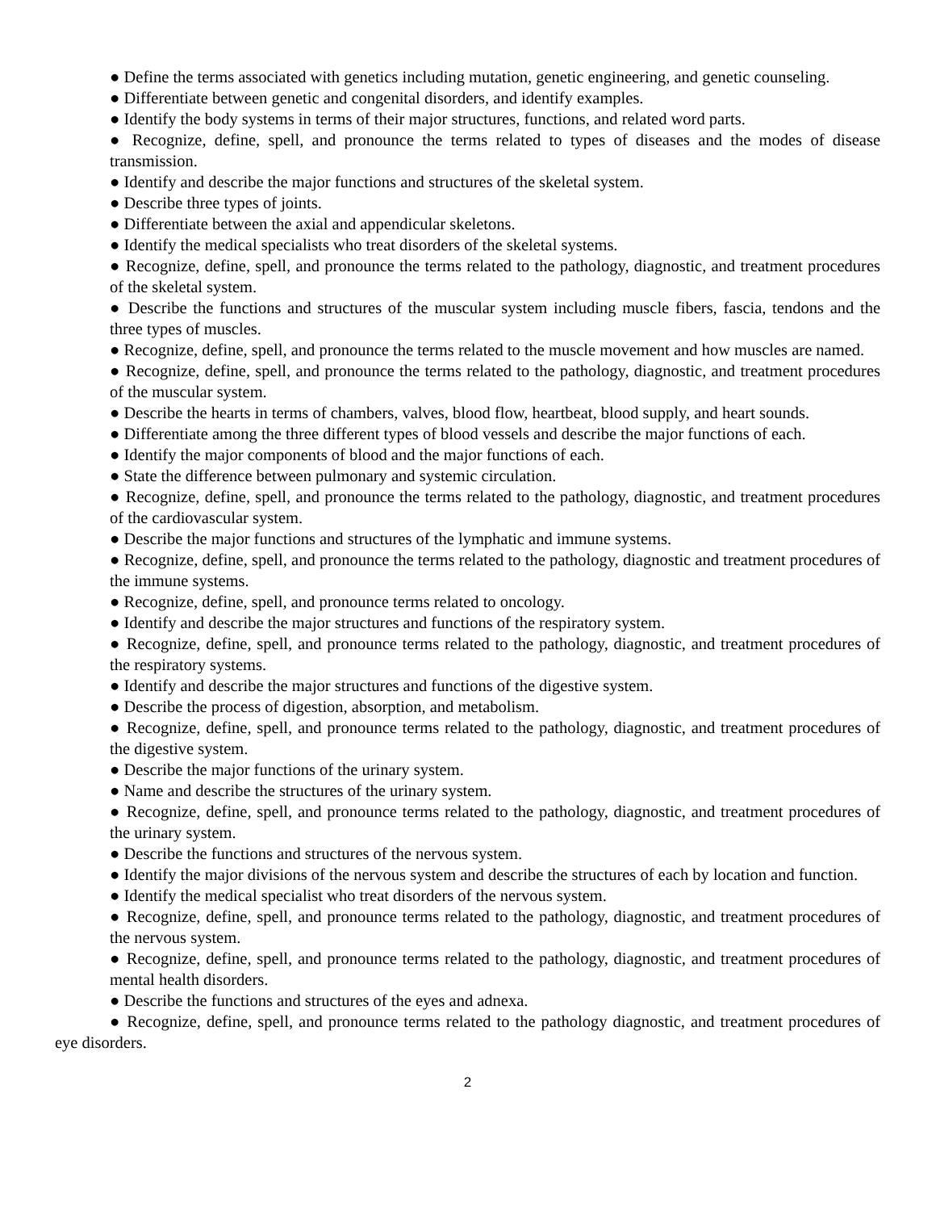● Define the terms associated with genetics including mutation, genetic engineering, and genetic counseling.
● Differentiate between genetic and congenital disorders, and identify examples.
● Identify the body systems in terms of their major structures, functions, and related word parts.
● Recognize, define, spell, and pronounce the terms related to types of diseases and the modes of disease transmission.
● Identify and describe the major functions and structures of the skeletal system.
● Describe three types of joints.
● Differentiate between the axial and appendicular skeletons.
● Identify the medical specialists who treat disorders of the skeletal systems.
● Recognize, define, spell, and pronounce the terms related to the pathology, diagnostic, and treatment procedures of the skeletal system.
● Describe the functions and structures of the muscular system including muscle fibers, fascia, tendons and the three types of muscles.
● Recognize, define, spell, and pronounce the terms related to the muscle movement and how muscles are named.
● Recognize, define, spell, and pronounce the terms related to the pathology, diagnostic, and treatment procedures of the muscular system.
● Describe the hearts in terms of chambers, valves, blood flow, heartbeat, blood supply, and heart sounds.
● Differentiate among the three different types of blood vessels and describe the major functions of each.
● Identify the major components of blood and the major functions of each.
● State the difference between pulmonary and systemic circulation.
● Recognize, define, spell, and pronounce the terms related to the pathology, diagnostic, and treatment procedures of the cardiovascular system.
● Describe the major functions and structures of the lymphatic and immune systems.
● Recognize, define, spell, and pronounce the terms related to the pathology, diagnostic and treatment procedures of the immune systems.
● Recognize, define, spell, and pronounce terms related to oncology.
● Identify and describe the major structures and functions of the respiratory system.
● Recognize, define, spell, and pronounce terms related to the pathology, diagnostic, and treatment procedures of the respiratory systems.
● Identify and describe the major structures and functions of the digestive system.
● Describe the process of digestion, absorption, and metabolism.
● Recognize, define, spell, and pronounce terms related to the pathology, diagnostic, and treatment procedures of the digestive system.
● Describe the major functions of the urinary system.
● Name and describe the structures of the urinary system.
● Recognize, define, spell, and pronounce terms related to the pathology, diagnostic, and treatment procedures of the urinary system.
● Describe the functions and structures of the nervous system.
● Identify the major divisions of the nervous system and describe the structures of each by location and function.
● Identify the medical specialist who treat disorders of the nervous system.
● Recognize, define, spell, and pronounce terms related to the pathology, diagnostic, and treatment procedures of the nervous system.
● Recognize, define, spell, and pronounce terms related to the pathology, diagnostic, and treatment procedures of mental health disorders.
● Describe the functions and structures of the eyes and adnexa.
● Recognize, define, spell, and pronounce terms related to the pathology diagnostic, and treatment procedures of eye disorders.
2